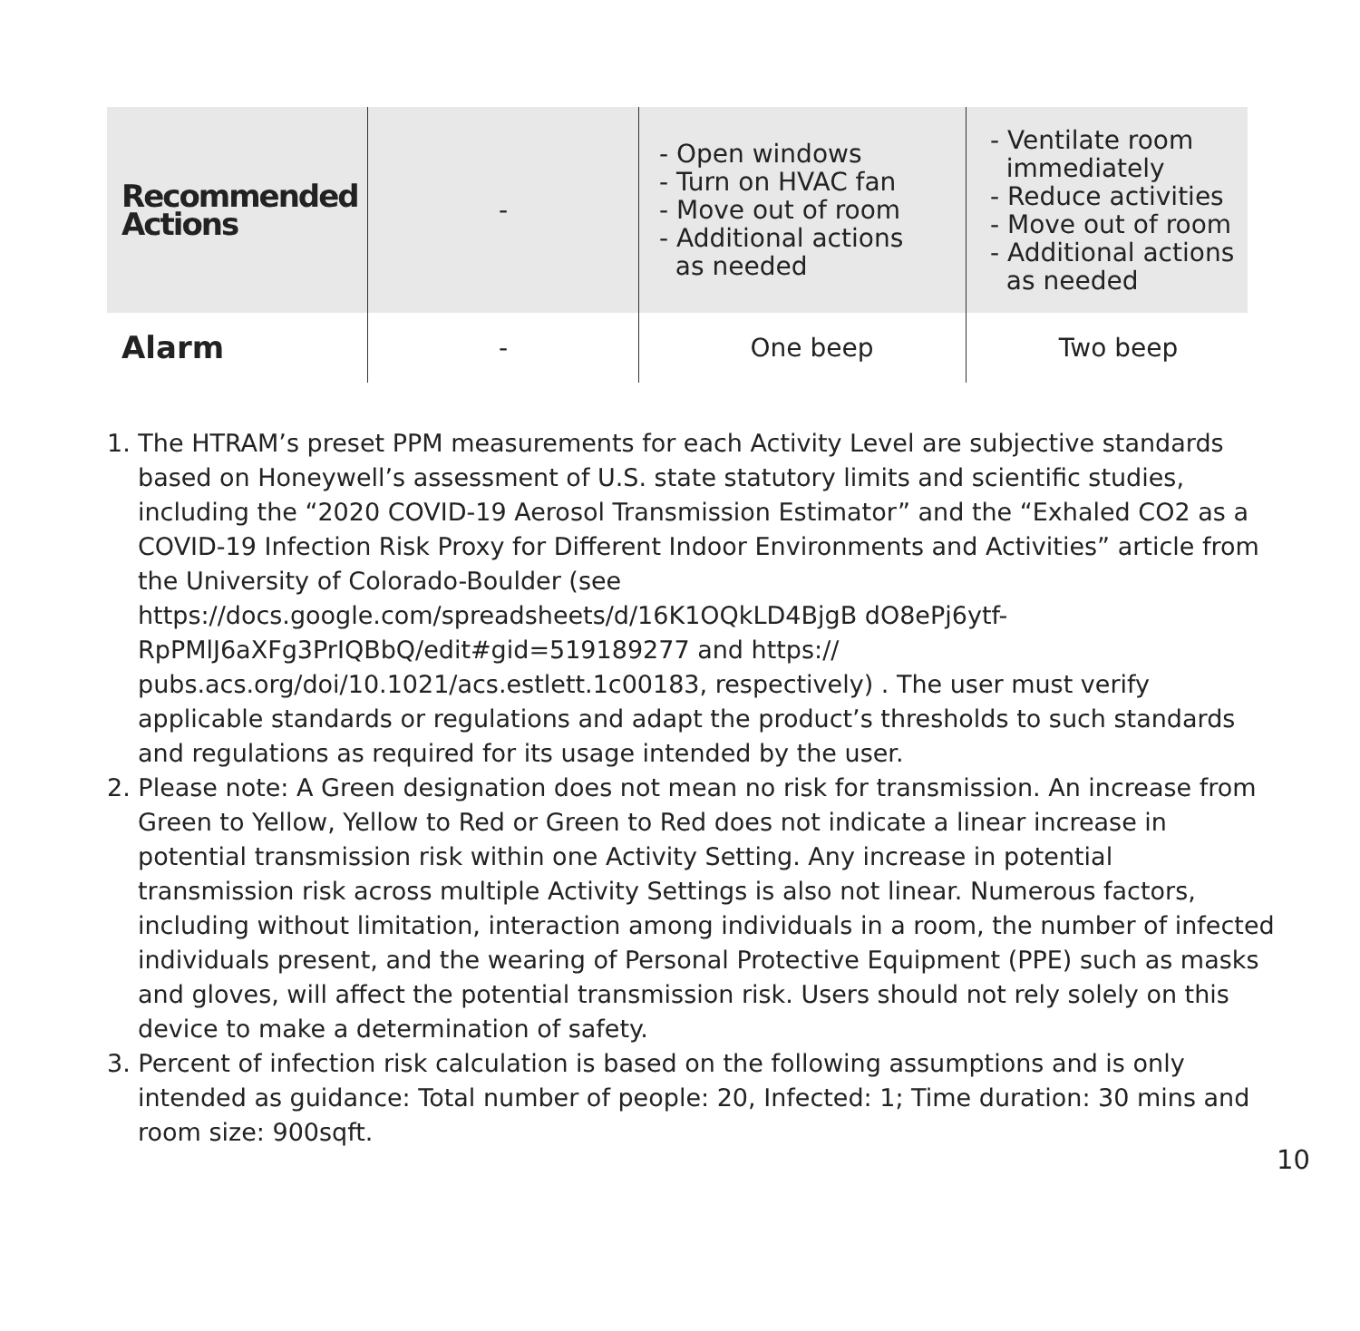| Recommended Actions | - | - Open windows - Turn on HVAC fan - Move out of room - Additional actions as needed | - Ventilate room immediately - Reduce activities - Move out of room - Additional actions as needed |
| Alarm | - | One beep | Two beep |
1. The HTRAM’s preset PPM measurements for each Activity Level are subjective standards based on Honeywell’s assessment of U.S. state statutory limits and scientific studies, including the “2020 COVID-19 Aerosol Transmission Estimator” and the “Exhaled CO2 as a COVID-19 Infection Risk Proxy for Different Indoor Environments and Activities” article from the University of Colorado-Boulder (see https://docs.google.com/spreadsheets/d/16K1OQkLD4BjgB dO8ePj6ytf-RpPMlJ6aXFg3PrIQBbQ/edit#gid=519189277 and https:// pubs.acs.org/doi/10.1021/acs.estlett.1c00183, respectively) . The user must verify applicable standards or regulations and adapt the product’s thresholds to such standards and regulations as required for its usage intended by the user.
2. Please note: A Green designation does not mean no risk for transmission. An increase from Green to Yellow, Yellow to Red or Green to Red does not indicate a linear increase in potential transmission risk within one Activity Setting. Any increase in potential transmission risk across multiple Activity Settings is also not linear. Numerous factors, including without limitation, interaction among individuals in a room, the number of infected individuals present, and the wearing of Personal Protective Equipment (PPE) such as masks and gloves, will affect the potential transmission risk. Users should not rely solely on this device to make a determination of safety.
3. Percent of infection risk calculation is based on the following assumptions and is only intended as guidance: Total number of people: 20, Infected: 1; Time duration: 30 mins and room size: 900sqft.
10